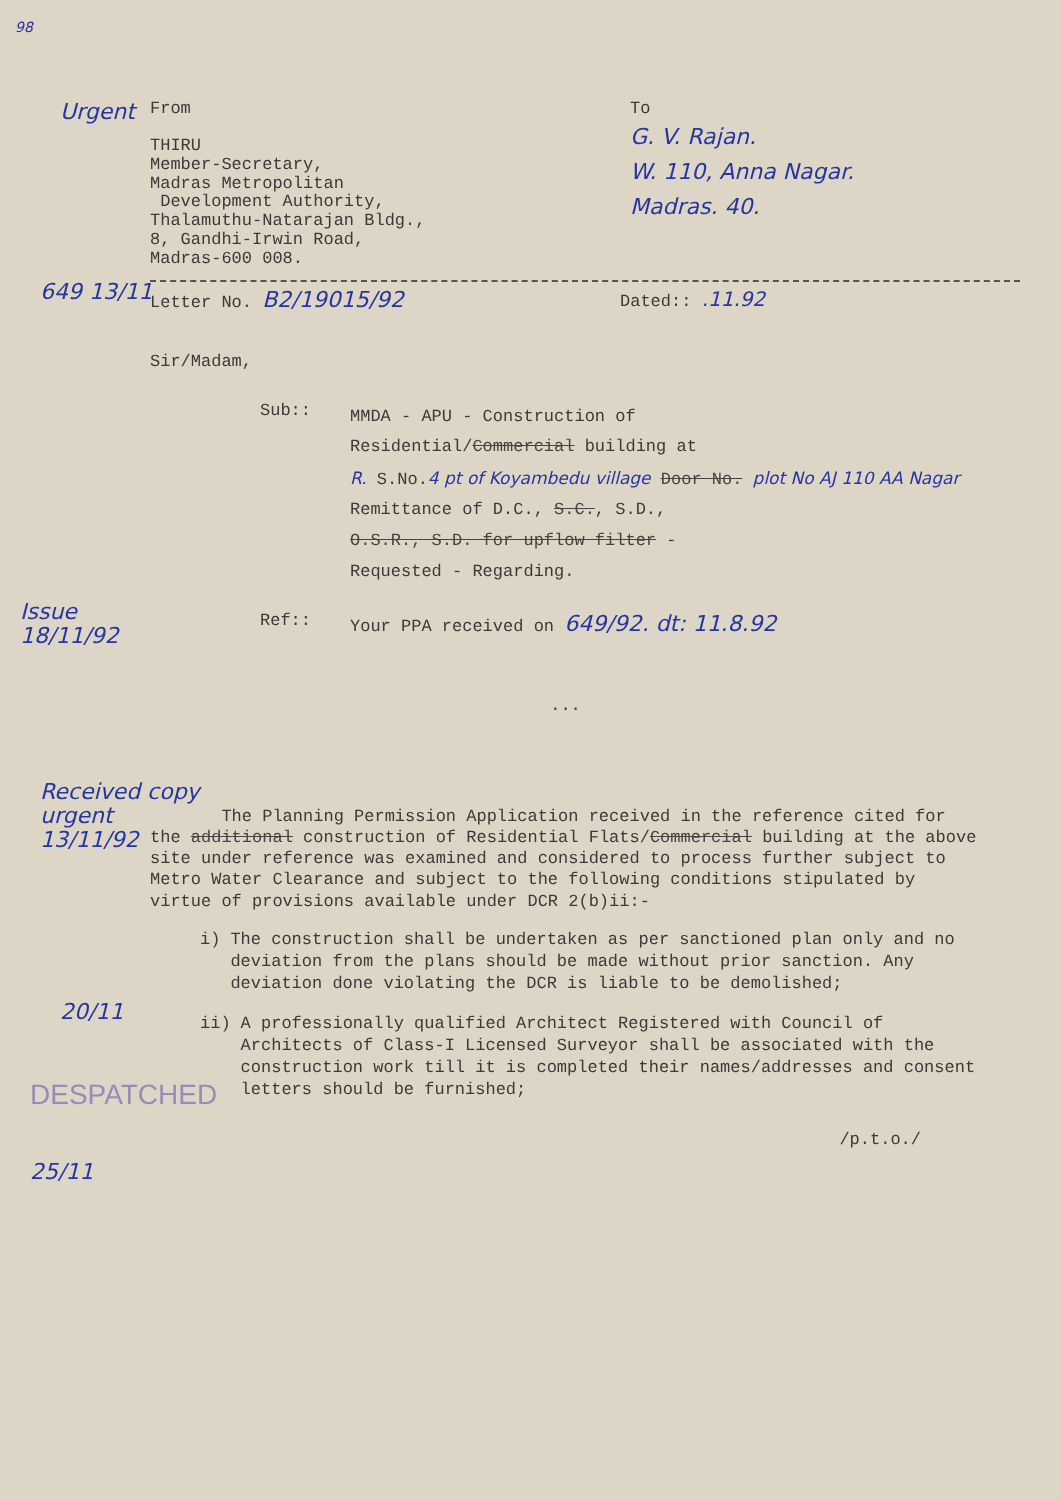98
Urgent
From
THIRU
Member-Secretary,
Madras Metropolitan
Development Authority,
Thalamuthu-Natarajan Bldg.,
8, Gandhi-Irwin Road,
Madras-600 008.
To
G. V. Rajan.
W. 110, Anna Nagar.
Madras. 40.
649 13/11
Letter No. B2/19015/92
Dated:: .11.92
Sir/Madam,
Sub::
MMDA - APU - Construction of
Residential/Commercial building at
R. S.No.4 pt of Koyambedu village Door No. plot No AJ 110 AA Nagar
Remittance of D.C., S.C., S.D.,
O.S.R., S.D. for upflow filter -
Requested - Regarding.
Ref:: Your PPA received on 649/92. dt: 11.8.92
Issue
18/11/92
Received copy
urgent
13/11/92
...
The Planning Permission Application received in the reference cited for the additional construction of Residential Flats/Commercial building at the above site under reference was examined and considered to process further subject to Metro Water Clearance and subject to the following conditions stipulated by virtue of provisions available under DCR 2(b)ii:-
20/11
DESPATCHED
25/11
i) The construction shall be undertaken as per sanctioned plan only and no deviation from the plans should be made without prior sanction. Any deviation done violating the DCR is liable to be demolished;
ii) A professionally qualified Architect Registered with Council of Architects of Class-I Licensed Surveyor shall be associated with the construction work till it is completed their names/addresses and consent letters should be furnished;
/p.t.o./